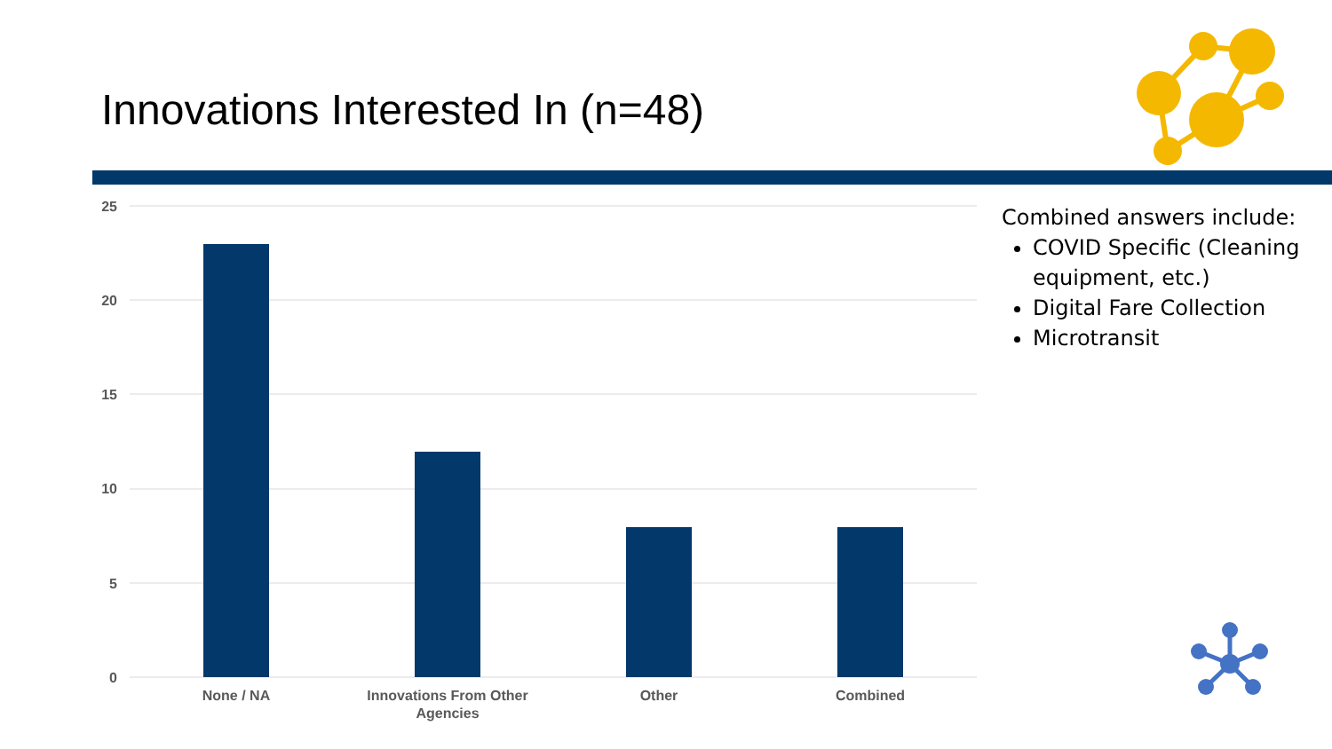Innovations Interested In (n=48)
25
20
15
10
5
0
None / NA
Innovations From Other
Agencies
Other
Combined
Combined answers include:
COVID Specific (Cleaning equipment, etc.)
Digital Fare Collection
Microtransit